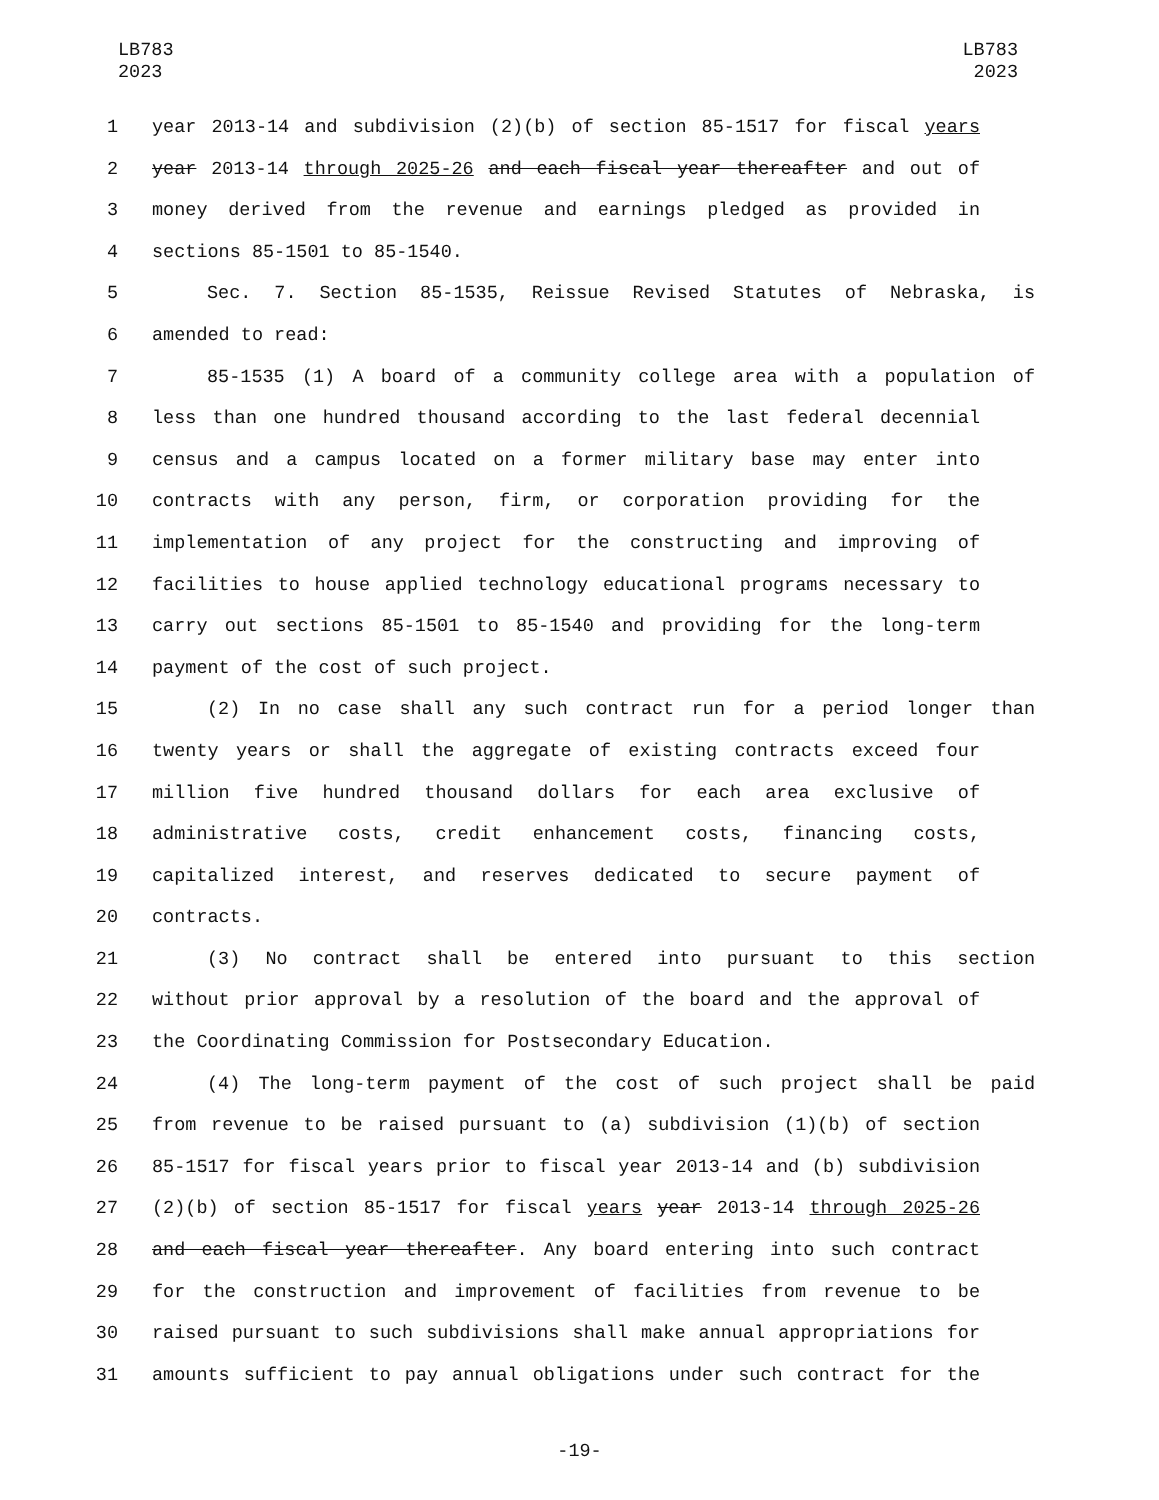LB783
2023
LB783
2023
1 year 2013-14 and subdivision (2)(b) of section 85-1517 for fiscal years
2 year 2013-14 through 2025-26 and each fiscal year thereafter and out of
3 money derived from the revenue and earnings pledged as provided in
4 sections 85-1501 to 85-1540.
5 Sec. 7. Section 85-1535, Reissue Revised Statutes of Nebraska, is
6 amended to read:
7 85-1535 (1) A board of a community college area with a population of
8 less than one hundred thousand according to the last federal decennial
9 census and a campus located on a former military base may enter into
10 contracts with any person, firm, or corporation providing for the
11 implementation of any project for the constructing and improving of
12 facilities to house applied technology educational programs necessary to
13 carry out sections 85-1501 to 85-1540 and providing for the long-term
14 payment of the cost of such project.
15 (2) In no case shall any such contract run for a period longer than
16 twenty years or shall the aggregate of existing contracts exceed four
17 million five hundred thousand dollars for each area exclusive of
18 administrative costs, credit enhancement costs, financing costs,
19 capitalized interest, and reserves dedicated to secure payment of
20 contracts.
21 (3) No contract shall be entered into pursuant to this section
22 without prior approval by a resolution of the board and the approval of
23 the Coordinating Commission for Postsecondary Education.
24 (4) The long-term payment of the cost of such project shall be paid
25 from revenue to be raised pursuant to (a) subdivision (1)(b) of section
26 85-1517 for fiscal years prior to fiscal year 2013-14 and (b) subdivision
27 (2)(b) of section 85-1517 for fiscal years year 2013-14 through 2025-26
28 and each fiscal year thereafter. Any board entering into such contract
29 for the construction and improvement of facilities from revenue to be
30 raised pursuant to such subdivisions shall make annual appropriations for
31 amounts sufficient to pay annual obligations under such contract for the
-19-